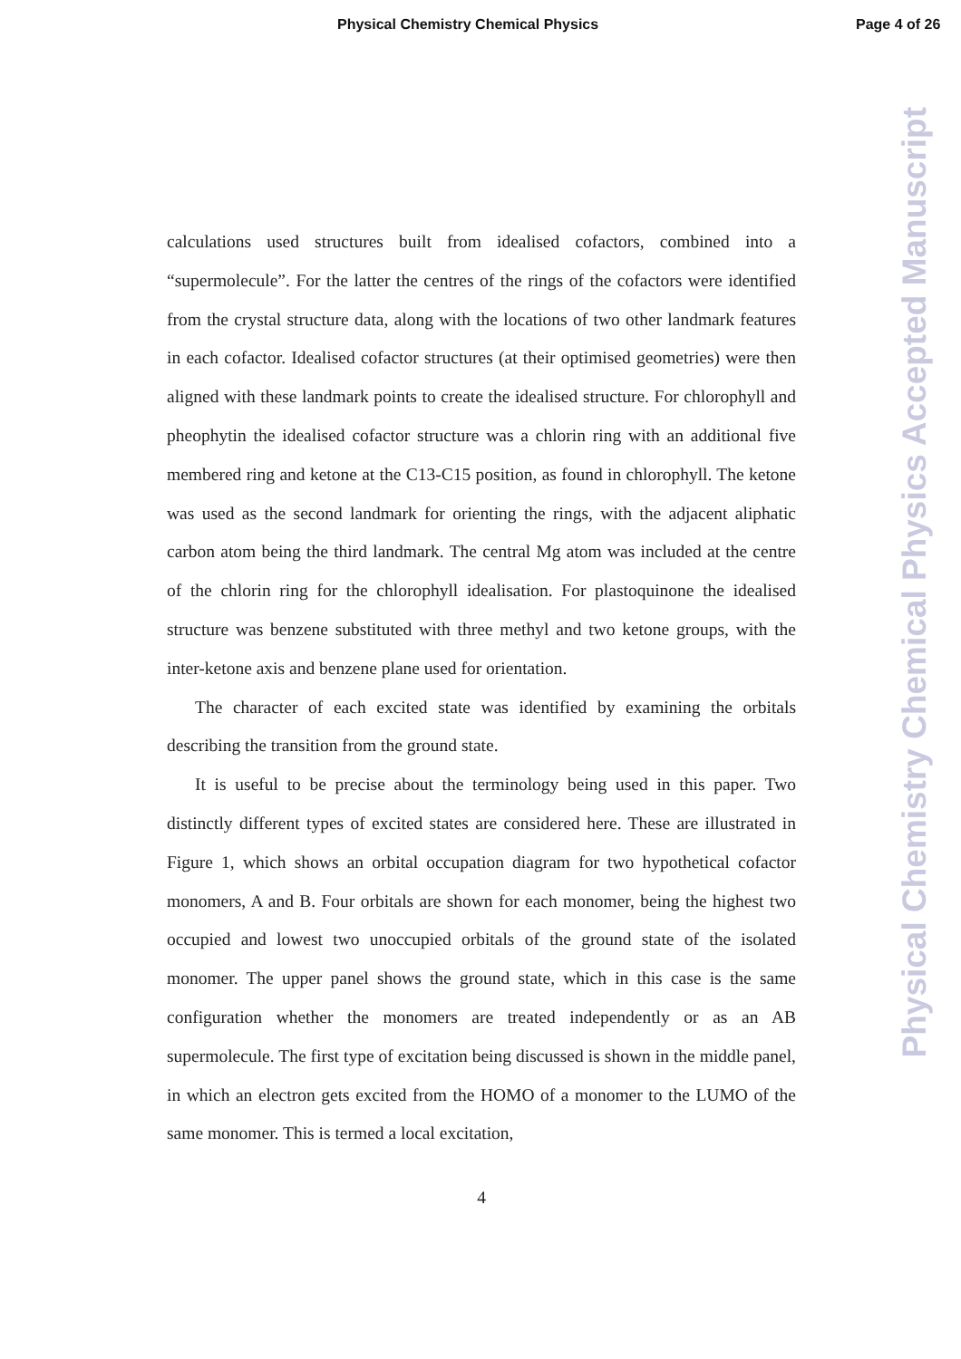Physical Chemistry Chemical Physics Page 4 of 26
calculations used structures built from idealised cofactors, combined into a “supermolecule”. For the latter the centres of the rings of the cofactors were identified from the crystal structure data, along with the locations of two other landmark features in each cofactor. Idealised cofactor structures (at their optimised geometries) were then aligned with these landmark points to create the idealised structure. For chlorophyll and pheophytin the idealised cofactor structure was a chlorin ring with an additional five membered ring and ketone at the C13-C15 position, as found in chlorophyll. The ketone was used as the second landmark for orienting the rings, with the adjacent aliphatic carbon atom being the third landmark. The central Mg atom was included at the centre of the chlorin ring for the chlorophyll idealisation. For plastoquinone the idealised structure was benzene substituted with three methyl and two ketone groups, with the inter-ketone axis and benzene plane used for orientation.
The character of each excited state was identified by examining the orbitals describing the transition from the ground state.
It is useful to be precise about the terminology being used in this paper. Two distinctly different types of excited states are considered here. These are illustrated in Figure 1, which shows an orbital occupation diagram for two hypothetical cofactor monomers, A and B. Four orbitals are shown for each monomer, being the highest two occupied and lowest two unoccupied orbitals of the ground state of the isolated monomer. The upper panel shows the ground state, which in this case is the same configuration whether the monomers are treated independently or as an AB supermolecule. The first type of excitation being discussed is shown in the middle panel, in which an electron gets excited from the HOMO of a monomer to the LUMO of the same monomer. This is termed a local excitation,
4
Physical Chemistry Chemical Physics Accepted Manuscript